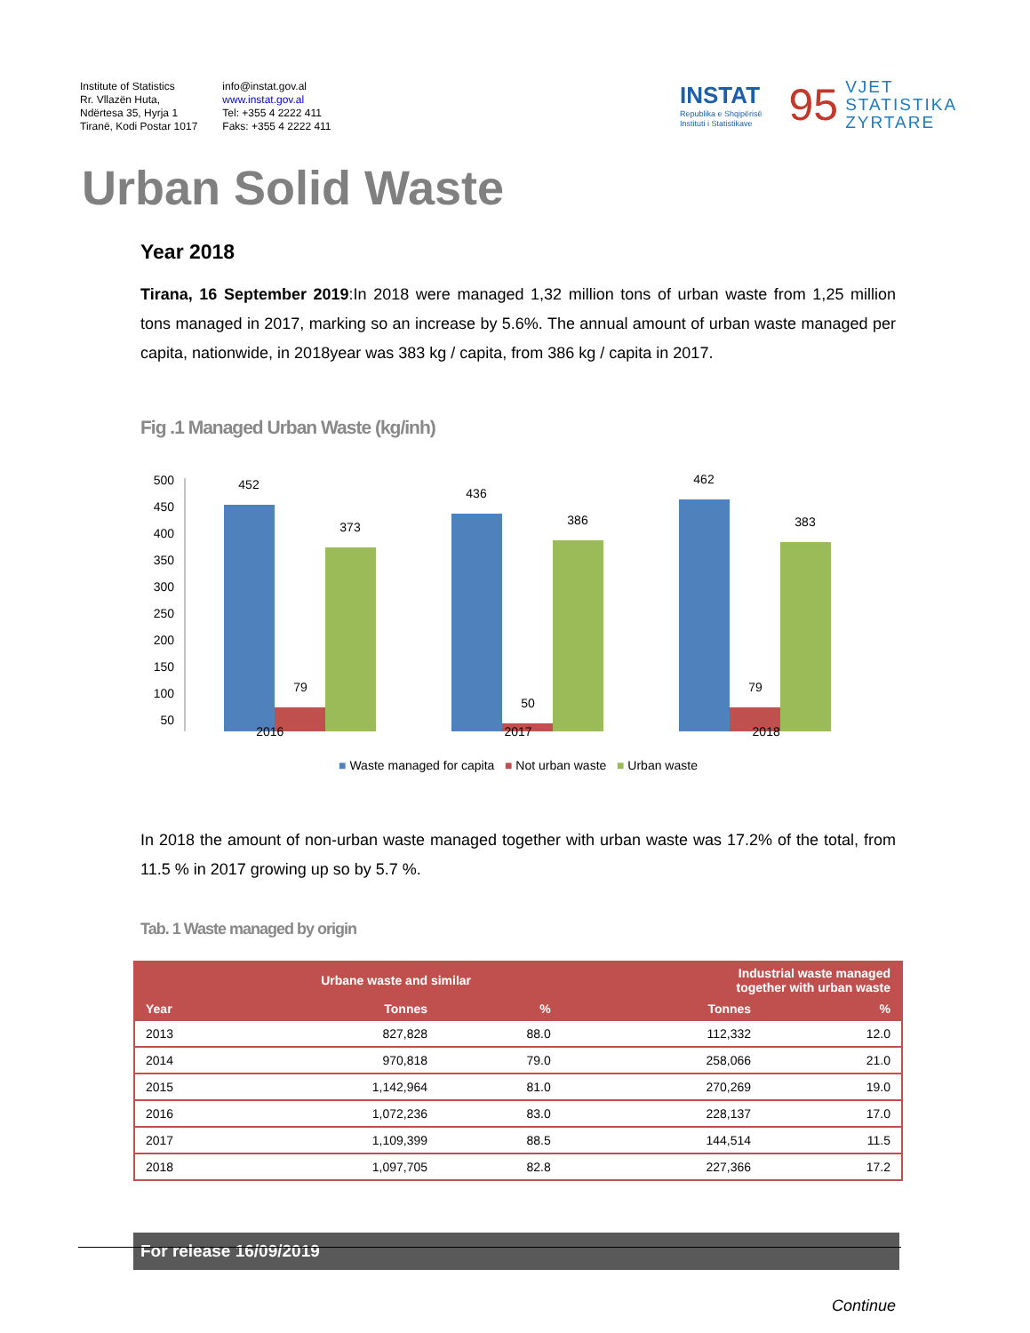Institute of Statistics
Rr. Vllazën Huta,
Ndërtesa 35, Hyrja 1
Tiranë, Kodi Postar 1017
info@instat.gov.al
www.instat.gov.al
Tel: +355 4 2222 411
Faks: +355 4 2222 411
INSTAT
Republika e Shqipërisë
Instituti i Statistikave
95
VJET
STATISTIKA
ZYRTARE
Urban Solid Waste
Year 2018
Tirana, 16 September 2019:In 2018 were managed 1,32 million tons of urban waste from 1,25 million tons managed in 2017, marking so an increase by 5.6%. The annual amount of urban waste managed per capita, nationwide, in 2018year was 383 kg / capita, from 386 kg / capita in 2017.
Fig .1 Managed Urban Waste (kg/inh)
500
450
400
350
300
250
200
150
100
50
452
79
373
436
50
386
462
79
383
2016 2017 2018
■ Waste managed for capita ■ Not urban waste ■ Urban waste
In 2018 the amount of non-urban waste managed together with urban waste was 17.2% of the total, from 11.5 % in 2017 growing up so by 5.7 %.
Tab. 1 Waste managed by origin
| | Urbane waste and similar | | Industrial waste managed together with urban waste | |
| --- | --- | --- | --- | --- |
| Year | Tonnes | % | Tonnes | % |
| 2013 | 827,828 | 88.0 | 112,332 | 12.0 |
| 2014 | 970,818 | 79.0 | 258,066 | 21.0 |
| 2015 | 1,142,964 | 81.0 | 270,269 | 19.0 |
| 2016 | 1,072,236 | 83.0 | 228,137 | 17.0 |
| 2017 | 1,109,399 | 88.5 | 144,514 | 11.5 |
| 2018 | 1,097,705 | 82.8 | 227,366 | 17.2 |
For release 16/09/2019
Continue